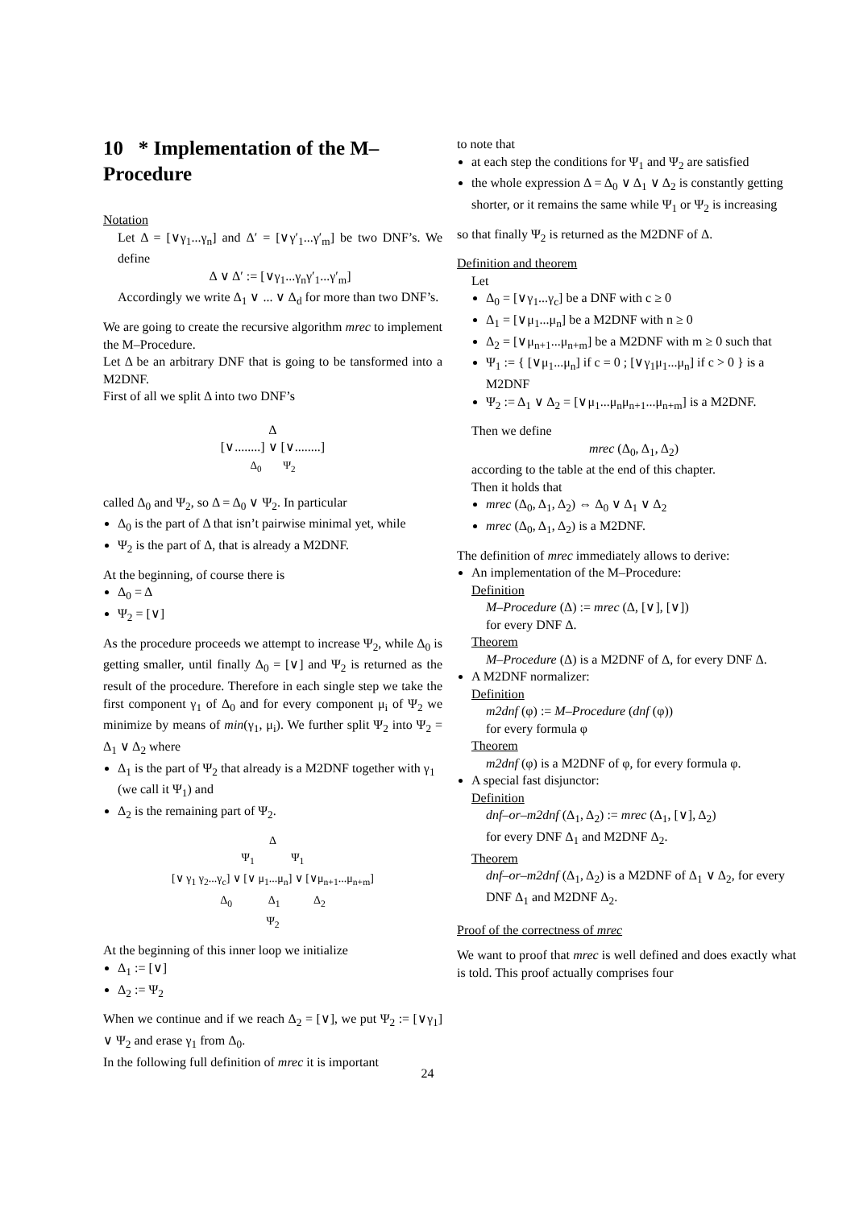10 * Implementation of the M–Procedure
Notation
Let Δ = [∨γ<sub>1</sub>...γ<sub>n</sub>] and Δ′ = [∨γ′<sub>1</sub>...γ′<sub>m</sub>] be two DNF’s. We define
Δ ∨ Δ′ := [∨γ<sub>1</sub>...γ<sub>n</sub>γ′<sub>1</sub>...γ′<sub>m</sub>]
Accordingly we write Δ<sub>1</sub> ∨ ... ∨ Δ<sub>d</sub> for more than two DNF’s.
We are going to create the recursive algorithm mrec to implement the M–Procedure.
Let Δ be an arbitrary DNF that is going to be tansformed into a M2DNF.
First of all we split Δ into two DNF’s
Δ
[∨........] ∨ [∨........]
Δ<sub>0</sub> Ψ<sub>2</sub>
called Δ<sub>0</sub> and Ψ<sub>2</sub>, so Δ = Δ<sub>0</sub> ∨ Ψ<sub>2</sub>. In particular
Δ<sub>0</sub> is the part of Δ that isn’t pairwise minimal yet, while
Ψ<sub>2</sub> is the part of Δ, that is already a M2DNF.
At the beginning, of course there is
Δ<sub>0</sub> = Δ
Ψ<sub>2</sub> = [∨]
As the procedure proceeds we attempt to increase Ψ<sub>2</sub>, while Δ<sub>0</sub> is getting smaller, until finally Δ<sub>0</sub> = [∨] and Ψ<sub>2</sub> is returned as the result of the procedure. Therefore in each single step we take the first component γ<sub>1</sub> of Δ<sub>0</sub> and for every component μ<sub>i</sub> of Ψ<sub>2</sub> we minimize by means of min(γ<sub>1</sub>, μ<sub>i</sub>). We further split Ψ<sub>2</sub> into Ψ<sub>2</sub> = Δ<sub>1</sub> ∨ Δ<sub>2</sub> where
Δ<sub>1</sub> is the part of Ψ<sub>2</sub> that already is a M2DNF together with γ<sub>1</sub> (we call it Ψ<sub>1</sub>) and
Δ<sub>2</sub> is the remaining part of Ψ<sub>2</sub>.
Δ
Ψ<sub>1</sub> Ψ<sub>1</sub>
[∨ γ<sub>1</sub> γ<sub>2</sub>...γ<sub>c</sub>] ∨ [∨ μ<sub>1</sub>...μ<sub>n</sub>] ∨ [∨μ<sub>n+1</sub>...μ<sub>n+m</sub>]
Δ<sub>0</sub> Δ<sub>1</sub> Δ<sub>2</sub>
Ψ<sub>2</sub>
At the beginning of this inner loop we initialize
Δ<sub>1</sub> := [∨]
Δ<sub>2</sub> := Ψ<sub>2</sub>
When we continue and if we reach Δ<sub>2</sub> = [∨], we put Ψ<sub>2</sub> := [∨γ<sub>1</sub>] ∨ Ψ<sub>2</sub> and erase γ<sub>1</sub> from Δ<sub>0</sub>.
In the following full definition of mrec it is important
to note that
at each step the conditions for Ψ<sub>1</sub> and Ψ<sub>2</sub> are satisfied
the whole expression Δ = Δ<sub>0</sub> ∨ Δ<sub>1</sub> ∨ Δ<sub>2</sub> is constantly getting shorter, or it remains the same while Ψ<sub>1</sub> or Ψ<sub>2</sub> is increasing
so that finally Ψ<sub>2</sub> is returned as the M2DNF of Δ.
Definition and theorem
Let
Δ<sub>0</sub> = [∨γ<sub>1</sub>...γ<sub>c</sub>] be a DNF with c ≥ 0
Δ<sub>1</sub> = [∨μ<sub>1</sub>...μ<sub>n</sub>] be a M2DNF with n ≥ 0
Δ<sub>2</sub> = [∨μ<sub>n+1</sub>...μ<sub>n+m</sub>] be a M2DNF with m ≥ 0 such that
Ψ<sub>1</sub> := { [∨μ<sub>1</sub>...μ<sub>n</sub>] if c = 0 ; [∨γ<sub>1</sub>μ<sub>1</sub>...μ<sub>n</sub>] if c > 0 } is a M2DNF
Ψ<sub>2</sub> := Δ<sub>1</sub> ∨ Δ<sub>2</sub> = [∨μ<sub>1</sub>...μ<sub>n</sub>μ<sub>n+1</sub>...μ<sub>n+m</sub>] is a M2DNF.
Then we define
mrec (Δ<sub>0</sub>, Δ<sub>1</sub>, Δ<sub>2</sub>)
according to the table at the end of this chapter.
Then it holds that
mrec (Δ<sub>0</sub>, Δ<sub>1</sub>, Δ<sub>2</sub>) ⇔ Δ<sub>0</sub> ∨ Δ<sub>1</sub> ∨ Δ<sub>2</sub>
mrec (Δ<sub>0</sub>, Δ<sub>1</sub>, Δ<sub>2</sub>) is a M2DNF.
The definition of mrec immediately allows to derive:
An implementation of the M–Procedure:
Definition
M–Procedure (Δ) := mrec (Δ, [∨], [∨])
for every DNF Δ.
Theorem
M–Procedure (Δ) is a M2DNF of Δ, for every DNF Δ.
A M2DNF normalizer:
Definition
m2dnf (φ) := M–Procedure (dnf (φ))
for every formula φ
Theorem
m2dnf (φ) is a M2DNF of φ, for every formula φ.
A special fast disjunctor:
Definition
dnf–or–m2dnf (Δ<sub>1</sub>, Δ<sub>2</sub>) := mrec (Δ<sub>1</sub>, [∨], Δ<sub>2</sub>)
for every DNF Δ<sub>1</sub> and M2DNF Δ<sub>2</sub>.
Theorem
dnf–or–m2dnf (Δ<sub>1</sub>, Δ<sub>2</sub>) is a M2DNF of Δ<sub>1</sub> ∨ Δ<sub>2</sub>, for every DNF Δ<sub>1</sub> and M2DNF Δ<sub>2</sub>.
Proof of the correctness of mrec
We want to proof that mrec is well defined and does exactly what is told. This proof actually comprises four
24